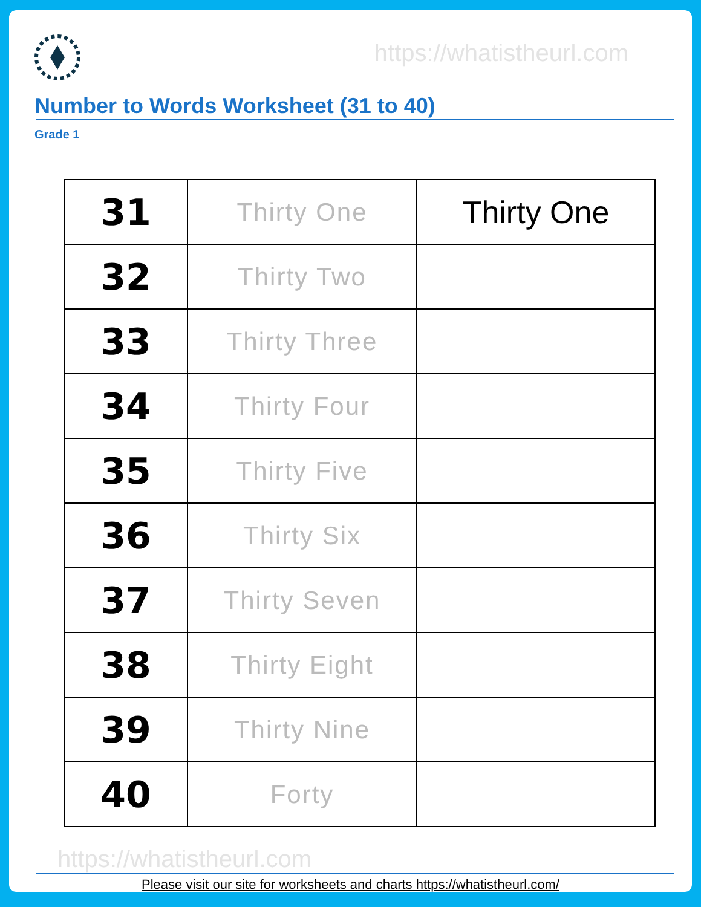https://whatistheurl.com
Number to Words Worksheet (31 to 40)
Grade 1
| 31 | Thirty One | Thirty One |
| 32 | Thirty Two | |
| 33 | Thirty Three | |
| 34 | Thirty Four | |
| 35 | Thirty Five | |
| 36 | Thirty Six | |
| 37 | Thirty Seven | |
| 38 | Thirty Eight | |
| 39 | Thirty Nine | |
| 40 | Forty | |
https://whatistheurl.com
Please visit our site for worksheets and charts https://whatistheurl.com/